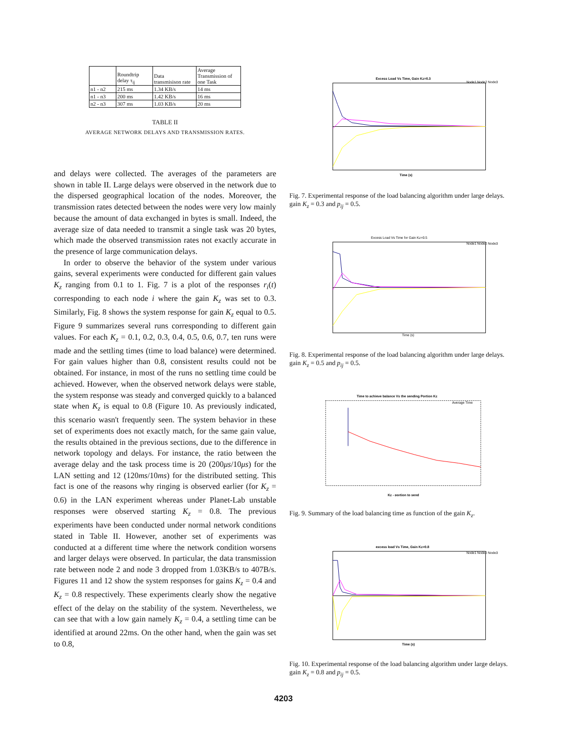| | Roundtrip delay τ<sub>ij</sub> | Data transmisison rate | Average Transmission of one Task |
| n1 - n2 | 215 ms | 1.34 KB/s | 14 ms |
| n1 - n3 | 200 ms | 1.42 KB/s | 16 ms |
| n2 - n3 | 307 ms | 1.03 KB/s | 20 ms |
TABLE II
AVERAGE NETWORK DELAYS AND TRANSMISSION RATES.
and delays were collected. The averages of the parameters are shown in table II. Large delays were observed in the network due to the dispersed geographical location of the nodes. Moreover, the transmission rates detected between the nodes were very low mainly because the amount of data exchanged in bytes is small. Indeed, the average size of data needed to transmit a single task was 20 bytes, which made the observed transmission rates not exactly accurate in the presence of large communication delays.
In order to observe the behavior of the system under various gains, several experiments were conducted for different gain values K<sub>z</sub> ranging from 0.1 to 1. Fig. 7 is a plot of the responses r<sub>i</sub>(t) corresponding to each node i where the gain K<sub>z</sub> was set to 0.3. Similarly, Fig. 8 shows the system response for gain K<sub>z</sub> equal to 0.5. Figure 9 summarizes several runs corresponding to different gain values. For each K<sub>z</sub> = 0.1, 0.2, 0.3, 0.4, 0.5, 0.6, 0.7, ten runs were made and the settling times (time to load balance) were determined. For gain values higher than 0.8, consistent results could not be obtained. For instance, in most of the runs no settling time could be achieved. However, when the observed network delays were stable, the system response was steady and converged quickly to a balanced state when K<sub>z</sub> is equal to 0.8 (Figure 10. As previously indicated, this scenario wasn't frequently seen. The system behavior in these set of experiments does not exactly match, for the same gain value, the results obtained in the previous sections, due to the difference in network topology and delays. For instance, the ratio between the average delay and the task process time is 20 (200μs/10μs) for the LAN setting and 12 (120ms/10ms) for the distributed setting. This fact is one of the reasons why ringing is observed earlier (for K<sub>z</sub> = 0.6) in the LAN experiment whereas under Planet-Lab unstable responses were observed starting K<sub>z</sub> = 0.8. The previous experiments have been conducted under normal network conditions stated in Table II. However, another set of experiments was conducted at a different time where the network condition worsens and larger delays were observed. In particular, the data transmission rate between node 2 and node 3 dropped from 1.03KB/s to 407B/s. Figures 11 and 12 show the system responses for gains K<sub>z</sub> = 0.4 and K<sub>z</sub> = 0.8 respectively. These experiments clearly show the negative effect of the delay on the stability of the system. Nevertheless, we can see that with a low gain namely K<sub>z</sub> = 0.4, a settling time can be identified at around 22ms. On the other hand, when the gain was set to 0.8,
Excess Load Vs Time, Gain Kz=0.3
Time (s)
Node1 Node2 Node3
Fig. 7. Experimental response of the load balancing algorithm under large delays. gain K<sub>z</sub> = 0.3 and p<sub>ij</sub> = 0.5.
Excess Load Vs Time for Gain Kz=0.5
Time (s)
Node1 Node2 Node3
Fig. 8. Experimental response of the load balancing algorithm under large delays. gain K<sub>z</sub> = 0.5 and p<sub>ij</sub> = 0.5.
Time to achieve balance Vs the sending Portion Kz
Average Time
Kz - portion to send
Fig. 9. Summary of the load balancing time as function of the gain K<sub>z</sub>.
excess load Vs Time, Gain Kz=0.8
Time (s)
Node1 Node2 Node3
Fig. 10. Experimental response of the load balancing algorithm under large delays. gain K<sub>z</sub> = 0.8 and p<sub>ij</sub> = 0.5.
4203